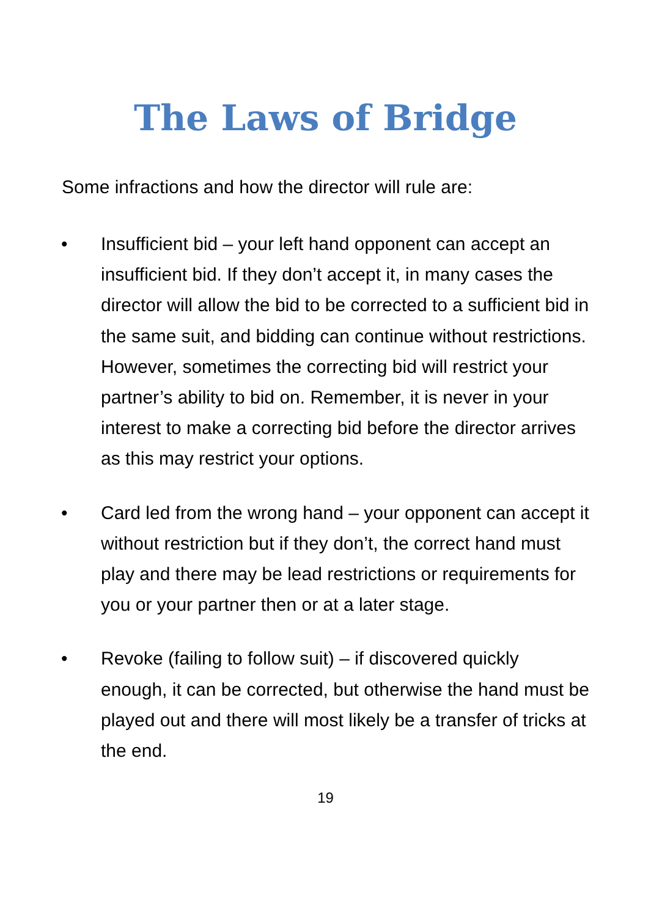The Laws of Bridge
Some infractions and how the director will rule are:
• Insufficient bid – your left hand opponent can accept an insufficient bid. If they don’t accept it, in many cases the director will allow the bid to be corrected to a sufficient bid in the same suit, and bidding can continue without restrictions. However, sometimes the correcting bid will restrict your partner’s ability to bid on. Remember, it is never in your interest to make a correcting bid before the director arrives as this may restrict your options.
• Card led from the wrong hand – your opponent can accept it without restriction but if they don’t, the correct hand must play and there may be lead restrictions or requirements for you or your partner then or at a later stage.
• Revoke (failing to follow suit) – if discovered quickly enough, it can be corrected, but otherwise the hand must be played out and there will most likely be a transfer of tricks at the end.
19